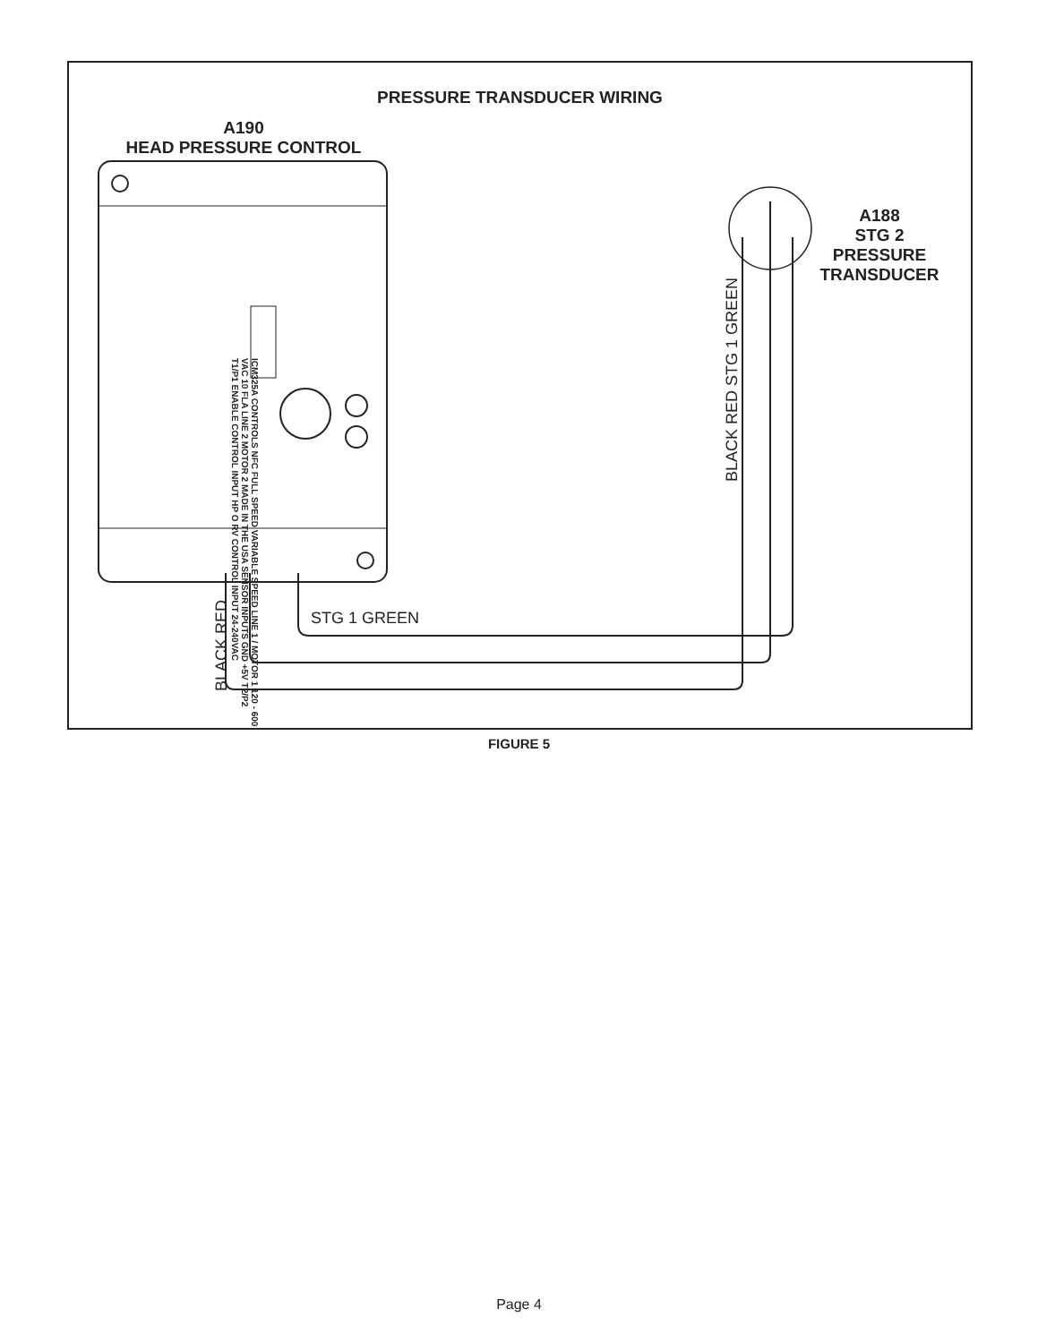PRESSURE TRANSDUCER WIRING
A190
HEAD PRESSURE CONTROL
A188
STG 2
PRESSURE
TRANSDUCER
STG 1 GREEN
BLACK RED
BLACK RED STG 1 GREEN
ICM325A CONTROLS NFC FULL SPEED VARIABLE SPEED LINE 1 / MOTOR 1 120 - 600 VAC 10 FLA LINE 2 MOTOR 2 MADE IN THE USA SENSOR INPUTS GND +5V T2/P2 T1/P1 ENABLE CONTROL INPUT HP O RV CONTROL INPUT 24-240VAC
FIGURE 5
Page 4